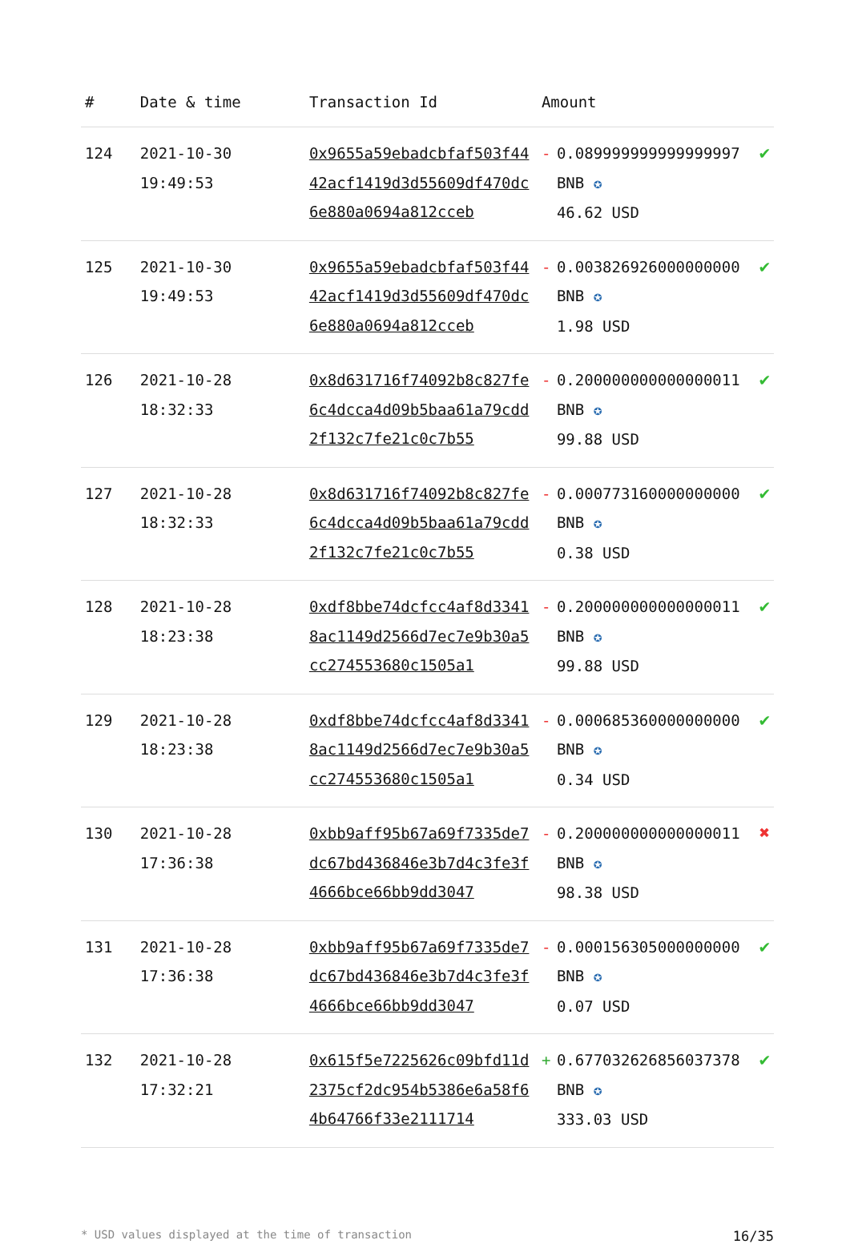| # | Date & time | Transaction Id | Amount | | |
| --- | --- | --- | --- | --- | --- |
| 124 | 2021-10-30 19:49:53 | 0x9655a59ebadcbfaf503f4442acf1419d3d55609df470dc6e880a0694a812cceb | - | 0.089999999999999997 BNB ✪ 46.62 USD | ✔ |
| 125 | 2021-10-30 19:49:53 | 0x9655a59ebadcbfaf503f4442acf1419d3d55609df470dc6e880a0694a812cceb | - | 0.003826926000000000 BNB ✪ 1.98 USD | ✔ |
| 126 | 2021-10-28 18:32:33 | 0x8d631716f74092b8c827fe6c4dcca4d09b5baa61a79cdd2f132c7fe21c0c7b55 | - | 0.200000000000000011 BNB ✪ 99.88 USD | ✔ |
| 127 | 2021-10-28 18:32:33 | 0x8d631716f74092b8c827fe6c4dcca4d09b5baa61a79cdd2f132c7fe21c0c7b55 | - | 0.000773160000000000 BNB ✪ 0.38 USD | ✔ |
| 128 | 2021-10-28 18:23:38 | 0xdf8bbe74dcfcc4af8d33418ac1149d2566d7ec7e9b30a5cc274553680c1505a1 | - | 0.200000000000000011 BNB ✪ 99.88 USD | ✔ |
| 129 | 2021-10-28 18:23:38 | 0xdf8bbe74dcfcc4af8d33418ac1149d2566d7ec7e9b30a5cc274553680c1505a1 | - | 0.000685360000000000 BNB ✪ 0.34 USD | ✔ |
| 130 | 2021-10-28 17:36:38 | 0xbb9aff95b67a69f7335de7dc67bd436846e3b7d4c3fe3f4666bce66bb9dd3047 | - | 0.200000000000000011 BNB ✪ 98.38 USD | ✖ |
| 131 | 2021-10-28 17:36:38 | 0xbb9aff95b67a69f7335de7dc67bd436846e3b7d4c3fe3f4666bce66bb9dd3047 | - | 0.000156305000000000 BNB ✪ 0.07 USD | ✔ |
| 132 | 2021-10-28 17:32:21 | 0x615f5e7225626c09bfd11d2375cf2dc954b5386e6a58f64b64766f33e2111714 | + | 0.677032626856037378 BNB ✪ 333.03 USD | ✔ |
* USD values displayed at the time of transaction 16/35